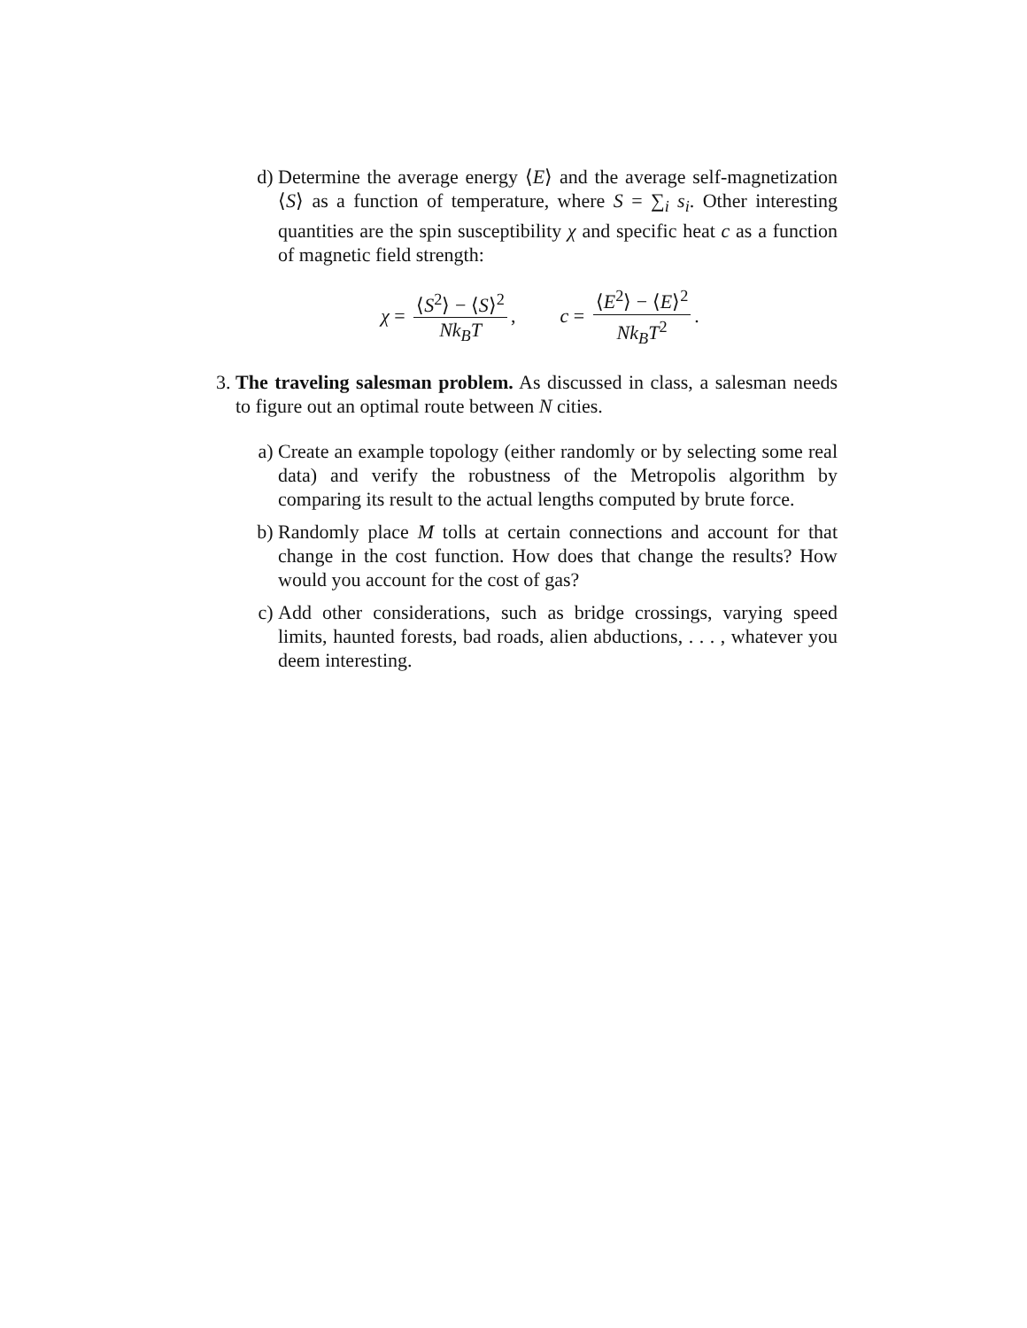d) Determine the average energy ⟨E⟩ and the average self-magnetization ⟨S⟩ as a function of temperature, where S = ∑<sub>i</sub> s<sub>i</sub>. Other interesting quantities are the spin susceptibility χ and specific heat c as a function of magnetic field strength:
χ = ⟨S<sup>2</sup>⟩ − ⟨S⟩<sup>2</sup> Nk<sub>B</sub>T, c = ⟨E<sup>2</sup>⟩ − ⟨E⟩<sup>2</sup> Nk<sub>B</sub>T<sup>2</sup>.
3. The traveling salesman problem. As discussed in class, a salesman needs to figure out an optimal route between N cities.
a) Create an example topology (either randomly or by selecting some real data) and verify the robustness of the Metropolis algorithm by comparing its result to the actual lengths computed by brute force.
b) Randomly place M tolls at certain connections and account for that change in the cost function. How does that change the results? How would you account for the cost of gas?
c) Add other considerations, such as bridge crossings, varying speed limits, haunted forests, bad roads, alien abductions, . . . , whatever you deem interesting.